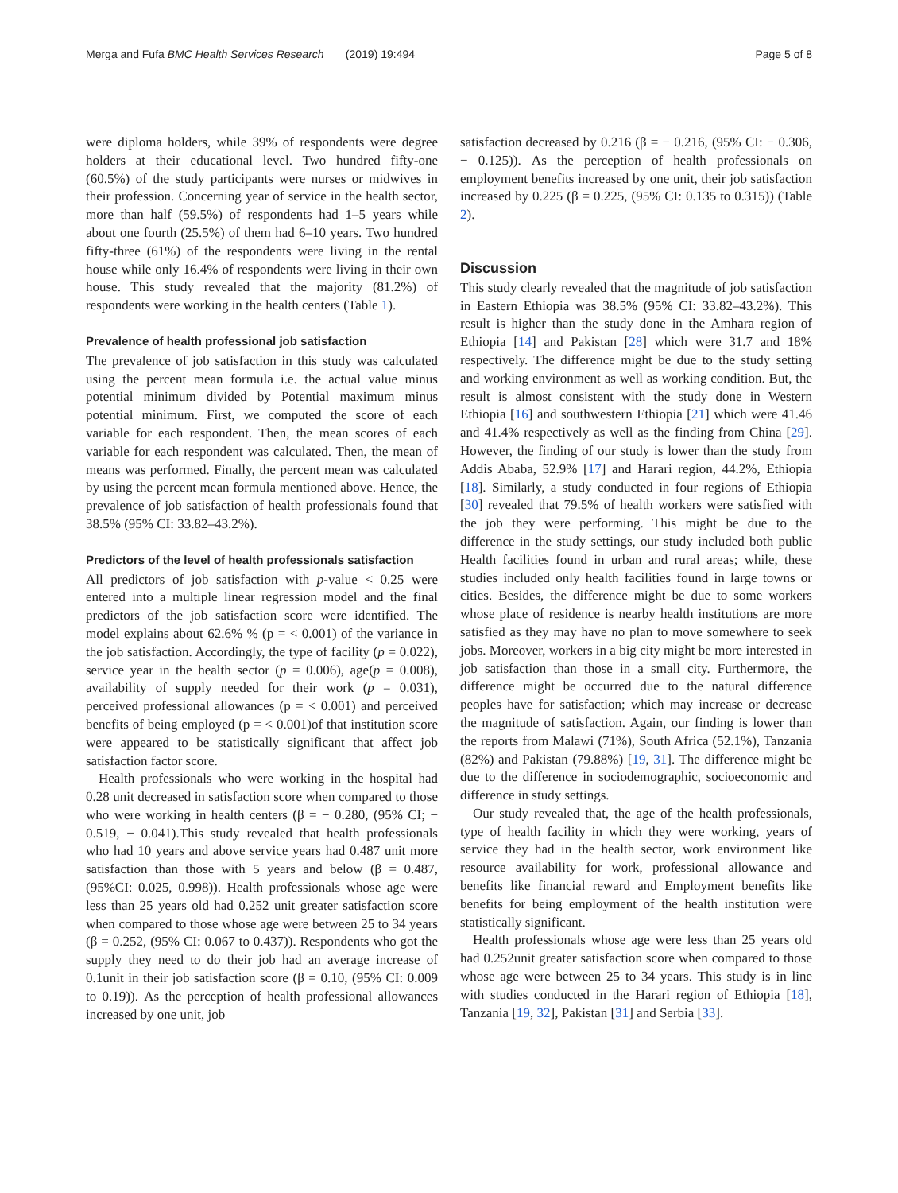Merga and Fufa BMC Health Services Research (2019) 19:494 Page 5 of 8
were diploma holders, while 39% of respondents were degree holders at their educational level. Two hundred fifty-one (60.5%) of the study participants were nurses or midwives in their profession. Concerning year of service in the health sector, more than half (59.5%) of respondents had 1–5 years while about one fourth (25.5%) of them had 6–10 years. Two hundred fifty-three (61%) of the respondents were living in the rental house while only 16.4% of respondents were living in their own house. This study revealed that the majority (81.2%) of respondents were working in the health centers (Table 1).
Prevalence of health professional job satisfaction
The prevalence of job satisfaction in this study was calculated using the percent mean formula i.e. the actual value minus potential minimum divided by Potential maximum minus potential minimum. First, we computed the score of each variable for each respondent. Then, the mean scores of each variable for each respondent was calculated. Then, the mean of means was performed. Finally, the percent mean was calculated by using the percent mean formula mentioned above. Hence, the prevalence of job satisfaction of health professionals found that 38.5% (95% CI: 33.82–43.2%).
Predictors of the level of health professionals satisfaction
All predictors of job satisfaction with p-value < 0.25 were entered into a multiple linear regression model and the final predictors of the job satisfaction score were identified. The model explains about 62.6% % (p = < 0.001) of the variance in the job satisfaction. Accordingly, the type of facility (p = 0.022), service year in the health sector (p = 0.006), age(p = 0.008), availability of supply needed for their work (p = 0.031), perceived professional allowances (p = < 0.001) and perceived benefits of being employed (p = < 0.001)of that institution score were appeared to be statistically significant that affect job satisfaction factor score.
Health professionals who were working in the hospital had 0.28 unit decreased in satisfaction score when compared to those who were working in health centers (β = − 0.280, (95% CI; − 0.519, − 0.041).This study revealed that health professionals who had 10 years and above service years had 0.487 unit more satisfaction than those with 5 years and below (β = 0.487, (95%CI: 0.025, 0.998)). Health professionals whose age were less than 25 years old had 0.252 unit greater satisfaction score when compared to those whose age were between 25 to 34 years (β = 0.252, (95% CI: 0.067 to 0.437)). Respondents who got the supply they need to do their job had an average increase of 0.1unit in their job satisfaction score (β = 0.10, (95% CI: 0.009 to 0.19)). As the perception of health professional allowances increased by one unit, job
satisfaction decreased by 0.216 (β = − 0.216, (95% CI: − 0.306, − 0.125)). As the perception of health professionals on employment benefits increased by one unit, their job satisfaction increased by 0.225 (β = 0.225, (95% CI: 0.135 to 0.315)) (Table 2).
Discussion
This study clearly revealed that the magnitude of job satisfaction in Eastern Ethiopia was 38.5% (95% CI: 33.82–43.2%). This result is higher than the study done in the Amhara region of Ethiopia [14] and Pakistan [28] which were 31.7 and 18% respectively. The difference might be due to the study setting and working environment as well as working condition. But, the result is almost consistent with the study done in Western Ethiopia [16] and southwestern Ethiopia [21] which were 41.46 and 41.4% respectively as well as the finding from China [29]. However, the finding of our study is lower than the study from Addis Ababa, 52.9% [17] and Harari region, 44.2%, Ethiopia [18]. Similarly, a study conducted in four regions of Ethiopia [30] revealed that 79.5% of health workers were satisfied with the job they were performing. This might be due to the difference in the study settings, our study included both public Health facilities found in urban and rural areas; while, these studies included only health facilities found in large towns or cities. Besides, the difference might be due to some workers whose place of residence is nearby health institutions are more satisfied as they may have no plan to move somewhere to seek jobs. Moreover, workers in a big city might be more interested in job satisfaction than those in a small city. Furthermore, the difference might be occurred due to the natural difference peoples have for satisfaction; which may increase or decrease the magnitude of satisfaction. Again, our finding is lower than the reports from Malawi (71%), South Africa (52.1%), Tanzania (82%) and Pakistan (79.88%) [19, 31]. The difference might be due to the difference in sociodemographic, socioeconomic and difference in study settings.
Our study revealed that, the age of the health professionals, type of health facility in which they were working, years of service they had in the health sector, work environment like resource availability for work, professional allowance and benefits like financial reward and Employment benefits like benefits for being employment of the health institution were statistically significant.
Health professionals whose age were less than 25 years old had 0.252unit greater satisfaction score when compared to those whose age were between 25 to 34 years. This study is in line with studies conducted in the Harari region of Ethiopia [18], Tanzania [19, 32], Pakistan [31] and Serbia [33].